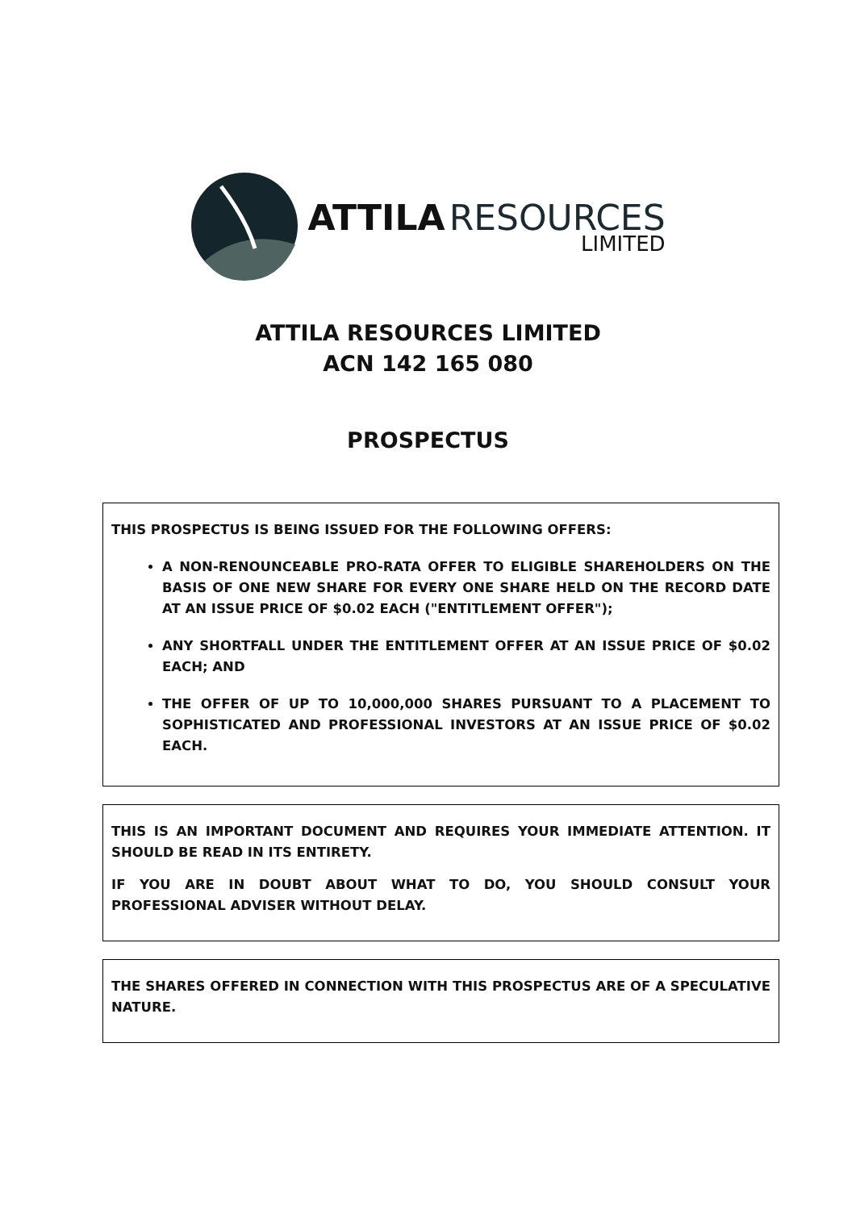ATTILA RESOURCES
LIMITED
ATTILA RESOURCES LIMITED
ACN 142 165 080
PROSPECTUS
THIS PROSPECTUS IS BEING ISSUED FOR THE FOLLOWING OFFERS:
A NON-RENOUNCEABLE PRO-RATA OFFER TO ELIGIBLE SHAREHOLDERS ON THE BASIS OF ONE NEW SHARE FOR EVERY ONE SHARE HELD ON THE RECORD DATE AT AN ISSUE PRICE OF $0.02 EACH ("ENTITLEMENT OFFER");
ANY SHORTFALL UNDER THE ENTITLEMENT OFFER AT AN ISSUE PRICE OF $0.02 EACH; AND
THE OFFER OF UP TO 10,000,000 SHARES PURSUANT TO A PLACEMENT TO SOPHISTICATED AND PROFESSIONAL INVESTORS AT AN ISSUE PRICE OF $0.02 EACH.
THIS IS AN IMPORTANT DOCUMENT AND REQUIRES YOUR IMMEDIATE ATTENTION. IT SHOULD BE READ IN ITS ENTIRETY.
IF YOU ARE IN DOUBT ABOUT WHAT TO DO, YOU SHOULD CONSULT YOUR PROFESSIONAL ADVISER WITHOUT DELAY.
THE SHARES OFFERED IN CONNECTION WITH THIS PROSPECTUS ARE OF A SPECULATIVE NATURE.